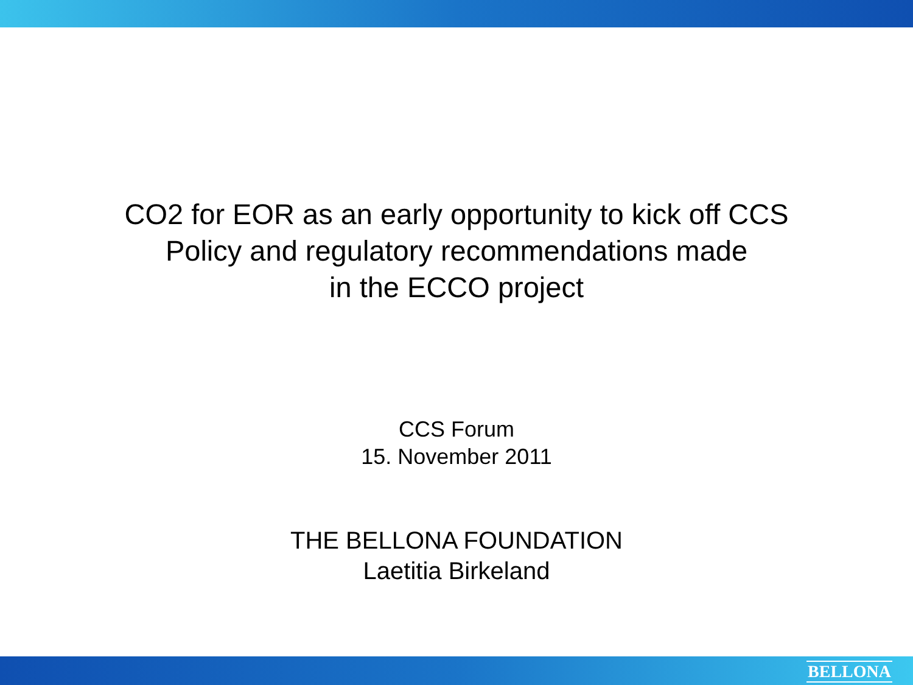CO2 for EOR as an early opportunity to kick off CCS
Policy and regulatory recommendations made
in the ECCO project
CCS Forum
15. November 2011
THE BELLONA FOUNDATION
Laetitia Birkeland
BELLONA